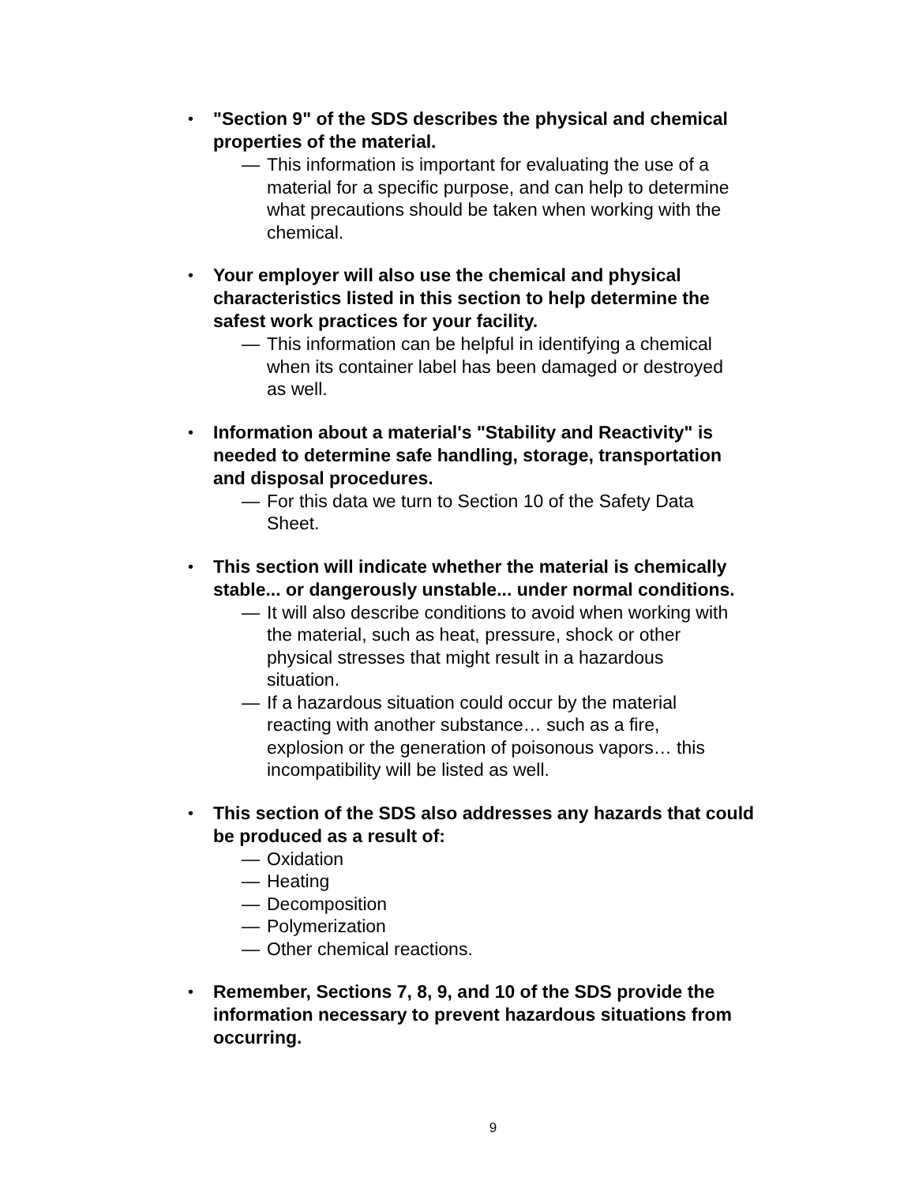•
"Section 9" of the SDS describes the physical and chemical properties of the material.
— This information is important for evaluating the use of a material for a specific purpose, and can help to determine what precautions should be taken when working with the chemical.
•
Your employer will also use the chemical and physical characteristics listed in this section to help determine the safest work practices for your facility.
— This information can be helpful in identifying a chemical when its container label has been damaged or destroyed as well.
•
Information about a material's "Stability and Reactivity" is needed to determine safe handling, storage, transportation and disposal procedures.
— For this data we turn to Section 10 of the Safety Data Sheet.
•
This section will indicate whether the material is chemically stable... or dangerously unstable... under normal conditions.
— It will also describe conditions to avoid when working with the material, such as heat, pressure, shock or other physical stresses that might result in a hazardous situation.
— If a hazardous situation could occur by the material reacting with another substance… such as a fire, explosion or the generation of poisonous vapors… this incompatibility will be listed as well.
•
This section of the SDS also addresses any hazards that could be produced as a result of:
— Oxidation
— Heating
— Decomposition
— Polymerization
— Other chemical reactions.
•
Remember, Sections 7, 8, 9, and 10 of the SDS provide the information necessary to prevent hazardous situations from occurring.
9